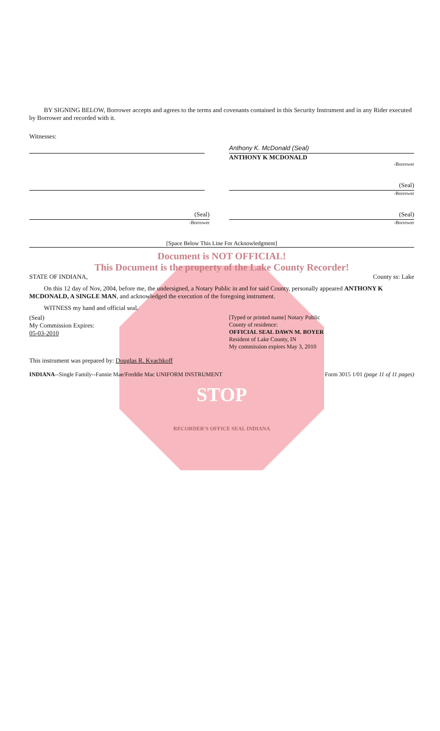BY SIGNING BELOW, Borrower accepts and agrees to the terms and covenants contained in this Security Instrument and in any Rider executed by Borrower and recorded with it.
Witnesses:
Anthony K. McDonald (Seal)
ANTHONY K MCDONALD
-Borrower
(Seal)
-Borrower
(Seal)
-Borrower
(Seal)
-Borrower
[Space Below This Line For Acknowledgment]
Document is NOT OFFICIAL!
This Document is the property of the Lake County Recorder!
STATE OF INDIANA, County ss: Lake
On this 12 day of Nov, 2004, before me, the undersigned, a Notary Public in and for said County, personally appeared ANTHONY K MCDONALD, A SINGLE MAN, and acknowledged the execution of the foregoing instrument.
WITNESS my hand and official seal.
(Seal)
My Commission Expires:
05-03-2010
[Typed or printed name] Notary Public
County of residence:
OFFICIAL SEAL DAWN M. BOYER
Resident of Lake County, IN
My commission expires May 3, 2010
This instrument was prepared by: Douglas R. Kvachkoff
INDIANA--Single Family--Fannie Mae/Freddie Mac UNIFORM INSTRUMENT Form 3015 1/01 (page 11 of 11 pages)
STOP
RECORDER'S OFFICE SEAL INDIANA